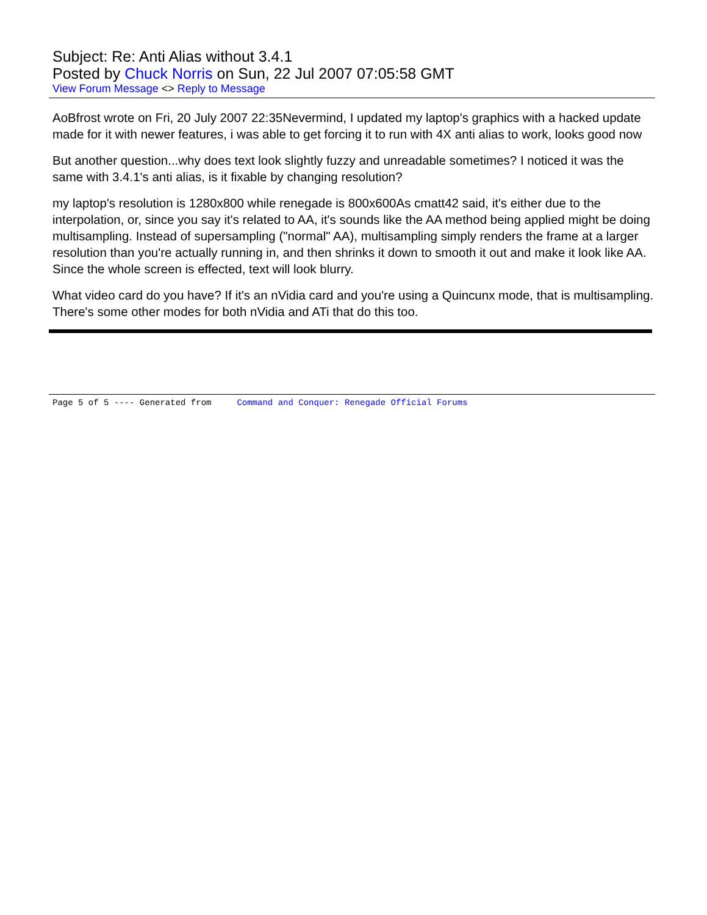Subject: Re: Anti Alias without 3.4.1
Posted by Chuck Norris on Sun, 22 Jul 2007 07:05:58 GMT
View Forum Message <> Reply to Message
AoBfrost wrote on Fri, 20 July 2007 22:35Nevermind, I updated my laptop's graphics with a hacked update made for it with newer features, i was able to get forcing it to run with 4X anti alias to work, looks good now
But another question...why does text look slightly fuzzy and unreadable sometimes? I noticed it was the same with 3.4.1's anti alias, is it fixable by changing resolution?
my laptop's resolution is 1280x800 while renegade is 800x600As cmatt42 said, it's either due to the interpolation, or, since you say it's related to AA, it's sounds like the AA method being applied might be doing multisampling. Instead of supersampling ("normal" AA), multisampling simply renders the frame at a larger resolution than you're actually running in, and then shrinks it down to smooth it out and make it look like AA. Since the whole screen is effected, text will look blurry.
What video card do you have? If it's an nVidia card and you're using a Quincunx mode, that is multisampling. There's some other modes for both nVidia and ATi that do this too.
Page 5 of 5 ---- Generated from Command and Conquer: Renegade Official Forums